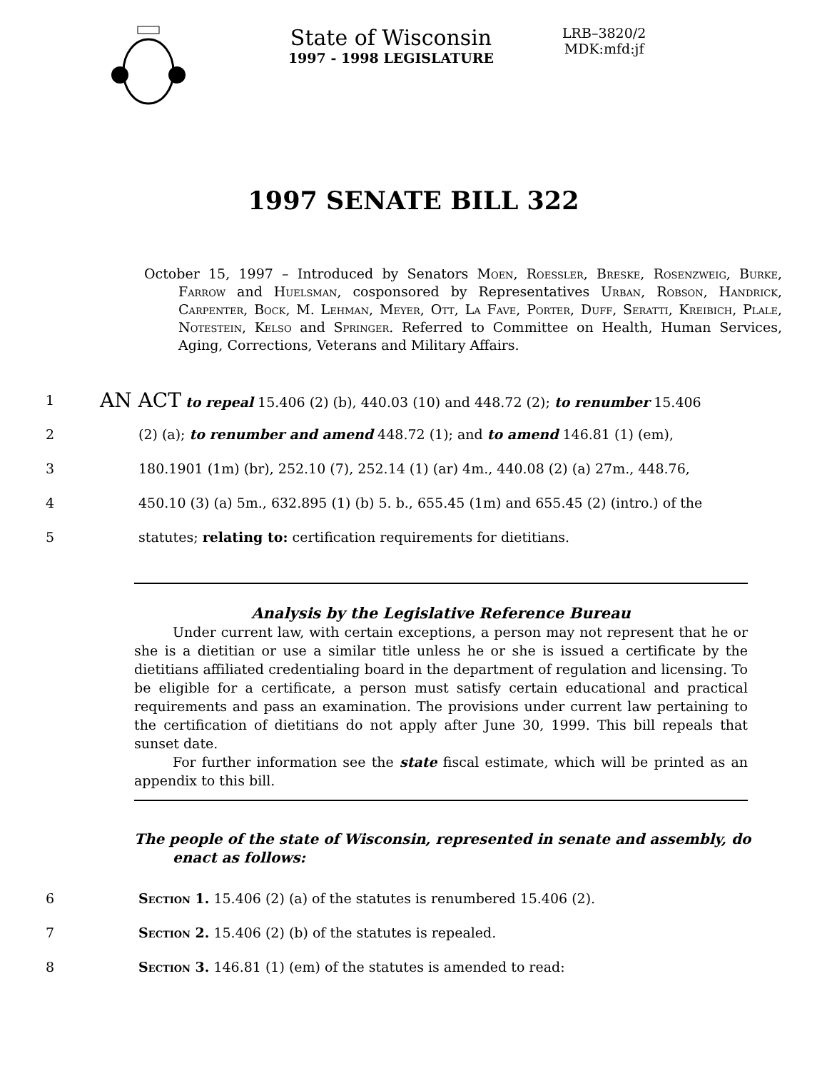State of Wisconsin
1997 - 1998 LEGISLATURE
LRB–3820/2
MDK:mfd:jf
1997 SENATE BILL 322
October 15, 1997 – Introduced by Senators Moen, Roessler, Breske, Rosenzweig, Burke, Farrow and Huelsman, cosponsored by Representatives Urban, Robson, Handrick, Carpenter, Bock, M. Lehman, Meyer, Ott, La Fave, Porter, Duff, Seratti, Kreibich, Plale, Notestein, Kelso and Springer. Referred to Committee on Health, Human Services, Aging, Corrections, Veterans and Military Affairs.
1 AN ACT to repeal 15.406 (2) (b), 440.03 (10) and 448.72 (2); to renumber 15.406
2 (2) (a); to renumber and amend 448.72 (1); and to amend 146.81 (1) (em),
3 180.1901 (1m) (br), 252.10 (7), 252.14 (1) (ar) 4m., 440.08 (2) (a) 27m., 448.76,
4 450.10 (3) (a) 5m., 632.895 (1) (b) 5. b., 655.45 (1m) and 655.45 (2) (intro.) of the
5 statutes; relating to: certification requirements for dietitians.
Analysis by the Legislative Reference Bureau
Under current law, with certain exceptions, a person may not represent that he or she is a dietitian or use a similar title unless he or she is issued a certificate by the dietitians affiliated credentialing board in the department of regulation and licensing. To be eligible for a certificate, a person must satisfy certain educational and practical requirements and pass an examination. The provisions under current law pertaining to the certification of dietitians do not apply after June 30, 1999. This bill repeals that sunset date.
For further information see the state fiscal estimate, which will be printed as an appendix to this bill.
The people of the state of Wisconsin, represented in senate and assembly, do enact as follows:
6 Section 1. 15.406 (2) (a) of the statutes is renumbered 15.406 (2).
7 Section 2. 15.406 (2) (b) of the statutes is repealed.
8 Section 3. 146.81 (1) (em) of the statutes is amended to read: